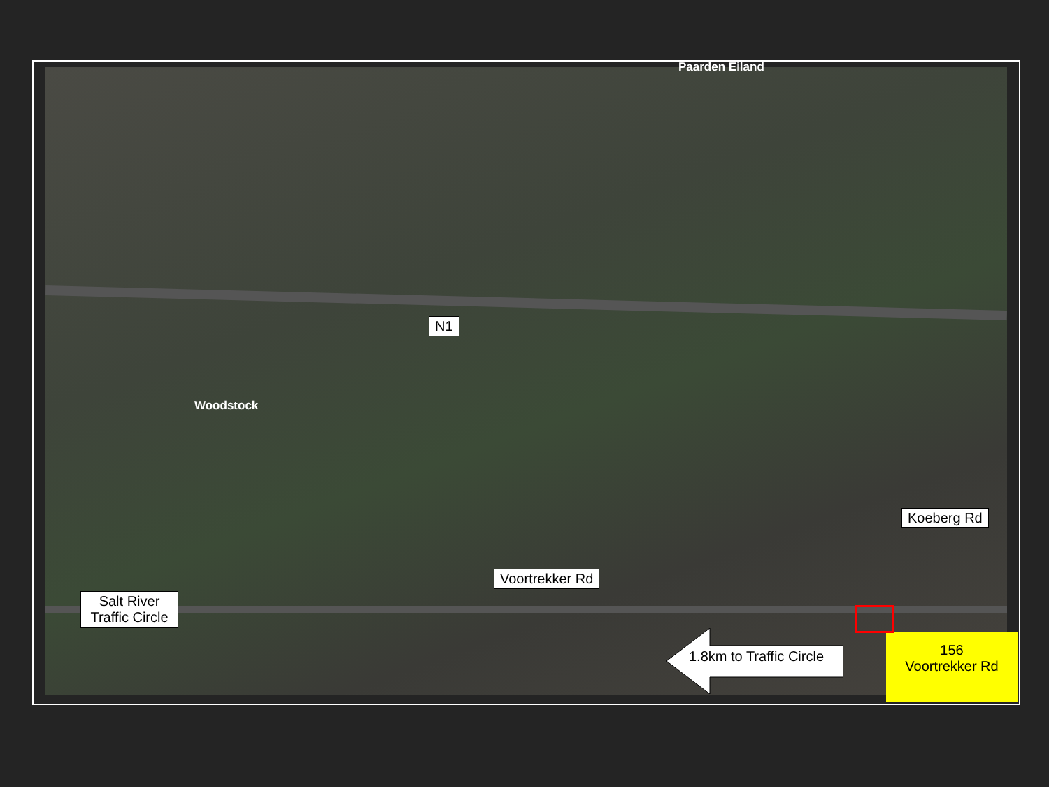Paarden Eiland
Woodstock
N1
Koeberg Rd
Voortrekker Rd
Salt River
Traffic Circle
1.8km to Traffic Circle
156
Voortrekker Rd